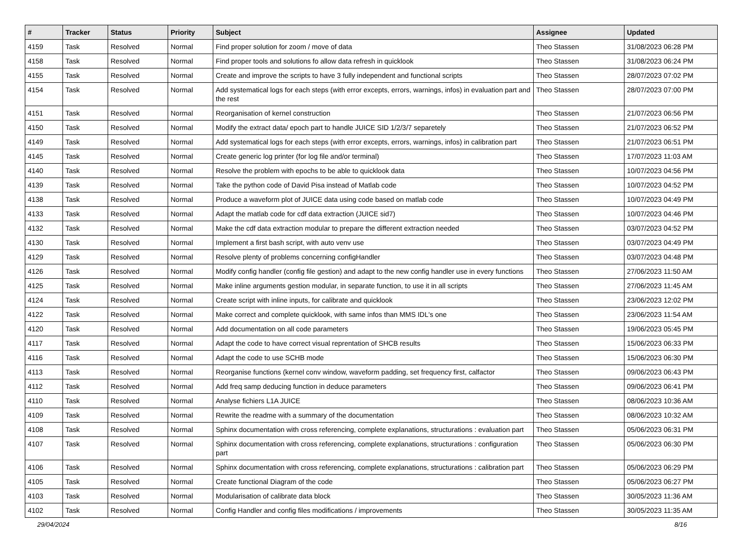| # | Tracker | Status | Priority | Subject | Assignee | Updated |
| --- | --- | --- | --- | --- | --- | --- |
| 4159 | Task | Resolved | Normal | Find proper solution for zoom / move of data | Theo Stassen | 31/08/2023 06:28 PM |
| 4158 | Task | Resolved | Normal | Find proper tools and solutions fo allow data refresh in quicklook | Theo Stassen | 31/08/2023 06:24 PM |
| 4155 | Task | Resolved | Normal | Create and improve the scripts to have 3 fully independent and functional scripts | Theo Stassen | 28/07/2023 07:02 PM |
| 4154 | Task | Resolved | Normal | Add systematical logs for each steps (with error excepts, errors, warnings, infos) in evaluation part and the rest | Theo Stassen | 28/07/2023 07:00 PM |
| 4151 | Task | Resolved | Normal | Reorganisation of kernel construction | Theo Stassen | 21/07/2023 06:56 PM |
| 4150 | Task | Resolved | Normal | Modify the extract data/ epoch part to handle JUICE SID 1/2/3/7 separetely | Theo Stassen | 21/07/2023 06:52 PM |
| 4149 | Task | Resolved | Normal | Add systematical logs for each steps (with error excepts, errors, warnings, infos) in calibration part | Theo Stassen | 21/07/2023 06:51 PM |
| 4145 | Task | Resolved | Normal | Create generic log printer (for log file and/or terminal) | Theo Stassen | 17/07/2023 11:03 AM |
| 4140 | Task | Resolved | Normal | Resolve the problem with epochs to be able to quicklook data | Theo Stassen | 10/07/2023 04:56 PM |
| 4139 | Task | Resolved | Normal | Take the python code of David Pisa instead of Matlab code | Theo Stassen | 10/07/2023 04:52 PM |
| 4138 | Task | Resolved | Normal | Produce a waveform plot of JUICE data using code based on matlab code | Theo Stassen | 10/07/2023 04:49 PM |
| 4133 | Task | Resolved | Normal | Adapt the matlab code for cdf data extraction (JUICE sid7) | Theo Stassen | 10/07/2023 04:46 PM |
| 4132 | Task | Resolved | Normal | Make the cdf data extraction modular to prepare the different extraction needed | Theo Stassen | 03/07/2023 04:52 PM |
| 4130 | Task | Resolved | Normal | Implement a first bash script, with auto venv use | Theo Stassen | 03/07/2023 04:49 PM |
| 4129 | Task | Resolved | Normal | Resolve plenty of problems concerning configHandler | Theo Stassen | 03/07/2023 04:48 PM |
| 4126 | Task | Resolved | Normal | Modify config handler (config file gestion) and adapt to the new config handler use in every functions | Theo Stassen | 27/06/2023 11:50 AM |
| 4125 | Task | Resolved | Normal | Make inline arguments gestion modular, in separate function, to use it in all scripts | Theo Stassen | 27/06/2023 11:45 AM |
| 4124 | Task | Resolved | Normal | Create script with inline inputs, for calibrate and quicklook | Theo Stassen | 23/06/2023 12:02 PM |
| 4122 | Task | Resolved | Normal | Make correct and complete quicklook, with same infos than MMS IDL's one | Theo Stassen | 23/06/2023 11:54 AM |
| 4120 | Task | Resolved | Normal | Add documentation on all code parameters | Theo Stassen | 19/06/2023 05:45 PM |
| 4117 | Task | Resolved | Normal | Adapt the code to have correct visual reprentation of SHCB results | Theo Stassen | 15/06/2023 06:33 PM |
| 4116 | Task | Resolved | Normal | Adapt the code to use SCHB mode | Theo Stassen | 15/06/2023 06:30 PM |
| 4113 | Task | Resolved | Normal | Reorganise functions (kernel conv window, waveform padding, set frequency first, calfactor | Theo Stassen | 09/06/2023 06:43 PM |
| 4112 | Task | Resolved | Normal | Add freq samp deducing function in deduce parameters | Theo Stassen | 09/06/2023 06:41 PM |
| 4110 | Task | Resolved | Normal | Analyse fichiers L1A JUICE | Theo Stassen | 08/06/2023 10:36 AM |
| 4109 | Task | Resolved | Normal | Rewrite the readme with a summary of the documentation | Theo Stassen | 08/06/2023 10:32 AM |
| 4108 | Task | Resolved | Normal | Sphinx documentation with cross referencing, complete explanations, structurations : evaluation part | Theo Stassen | 05/06/2023 06:31 PM |
| 4107 | Task | Resolved | Normal | Sphinx documentation with cross referencing, complete explanations, structurations : configuration part | Theo Stassen | 05/06/2023 06:30 PM |
| 4106 | Task | Resolved | Normal | Sphinx documentation with cross referencing, complete explanations, structurations : calibration part | Theo Stassen | 05/06/2023 06:29 PM |
| 4105 | Task | Resolved | Normal | Create functional Diagram of the code | Theo Stassen | 05/06/2023 06:27 PM |
| 4103 | Task | Resolved | Normal | Modularisation of calibrate data block | Theo Stassen | 30/05/2023 11:36 AM |
| 4102 | Task | Resolved | Normal | Config Handler and config files modifications / improvements | Theo Stassen | 30/05/2023 11:35 AM |
29/04/2024 8/16